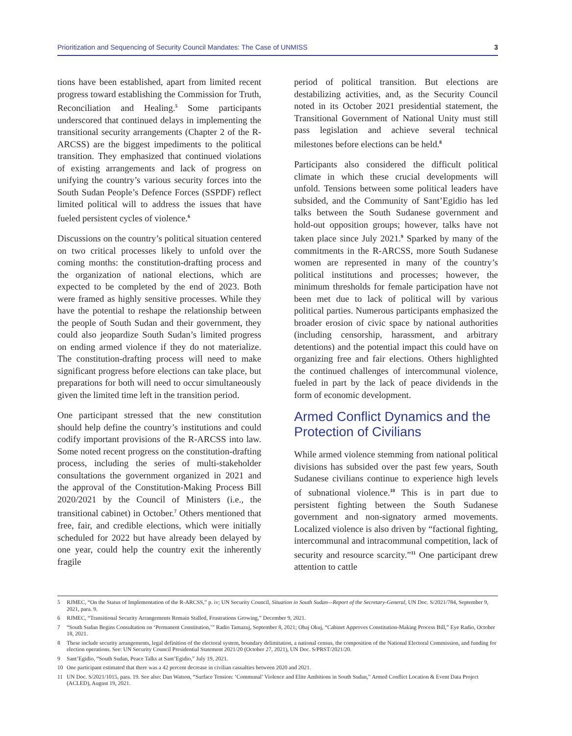Prioritization and Sequencing of Security Council Mandates: The Case of UNMISS 3
tions have been established, apart from limited recent progress toward establishing the Commission for Truth, Reconciliation and Healing.<sup>5</sup> Some participants underscored that continued delays in implementing the transitional security arrangements (Chapter 2 of the R-ARCSS) are the biggest impediments to the political transition. They emphasized that continued violations of existing arrangements and lack of progress on unifying the country’s various security forces into the South Sudan People’s Defence Forces (SSPDF) reflect limited political will to address the issues that have fueled persistent cycles of violence.<sup>6</sup>
Discussions on the country’s political situation centered on two critical processes likely to unfold over the coming months: the constitution-drafting process and the organization of national elections, which are expected to be completed by the end of 2023. Both were framed as highly sensitive processes. While they have the potential to reshape the relationship between the people of South Sudan and their government, they could also jeopardize South Sudan’s limited progress on ending armed violence if they do not materialize. The constitution-drafting process will need to make significant progress before elections can take place, but preparations for both will need to occur simultaneously given the limited time left in the transition period.
One participant stressed that the new constitution should help define the country’s institutions and could codify important provisions of the R-ARCSS into law. Some noted recent progress on the constitution-drafting process, including the series of multi-stakeholder consultations the government organized in 2021 and the approval of the Constitution-Making Process Bill 2020/2021 by the Council of Ministers (i.e., the transitional cabinet) in October.<sup>7</sup> Others mentioned that free, fair, and credible elections, which were initially scheduled for 2022 but have already been delayed by one year, could help the country exit the inherently fragile
period of political transition. But elections are destabilizing activities, and, as the Security Council noted in its October 2021 presidential statement, the Transitional Government of National Unity must still pass legislation and achieve several technical milestones before elections can be held.<sup>8</sup>
Participants also considered the difficult political climate in which these crucial developments will unfold. Tensions between some political leaders have subsided, and the Community of Sant’Egidio has led talks between the South Sudanese government and hold-out opposition groups; however, talks have not taken place since July 2021.<sup>9</sup> Sparked by many of the commitments in the R-ARCSS, more South Sudanese women are represented in many of the country’s political institutions and processes; however, the minimum thresholds for female participation have not been met due to lack of political will by various political parties. Numerous participants emphasized the broader erosion of civic space by national authorities (including censorship, harassment, and arbitrary detentions) and the potential impact this could have on organizing free and fair elections. Others highlighted the continued challenges of intercommunal violence, fueled in part by the lack of peace dividends in the form of economic development.
Armed Conflict Dynamics and the Protection of Civilians
While armed violence stemming from national political divisions has subsided over the past few years, South Sudanese civilians continue to experience high levels of subnational violence.<sup>10</sup> This is in part due to persistent fighting between the South Sudanese government and non-signatory armed movements. Localized violence is also driven by “factional fighting, intercommunal and intracommunal competition, lack of security and resource scarcity.”<sup>11</sup> One participant drew attention to cattle
5 RJMEC, “On the Status of Implementation of the R-ARCSS,” p. iv; UN Security Council, Situation in South Sudan—Report of the Secretary-General, UN Doc. S/2021/784, September 9, 2021, para. 9.
6 RJMEC, “Transitional Security Arrangements Remain Stalled, Frustrations Growing,” December 9, 2021.
7 “South Sudan Begins Consultation on ‘Permanent Constitution,’” Radio Tamazuj, September 8, 2021; Obaj Okuj, “Cabinet Approves Constitution-Making Process Bill,” Eye Radio, October 18, 2021.
8 These include security arrangements, legal definition of the electoral system, boundary delimitation, a national census, the composition of the National Electoral Commission, and funding for election operations. See: UN Security Council Presidential Statement 2021/20 (October 27, 2021), UN Doc. S/PRST/2021/20.
9 Sant’Egidio, “South Sudan, Peace Talks at Sant’Egidio,” July 19, 2021.
10 One participant estimated that there was a 42 percent decrease in civilian casualties between 2020 and 2021.
11 UN Doc. S/2021/1015, para. 19. See also: Dan Watson, “Surface Tension: ‘Communal’ Violence and Elite Ambitions in South Sudan,” Armed Conflict Location & Event Data Project (ACLED), August 19, 2021.